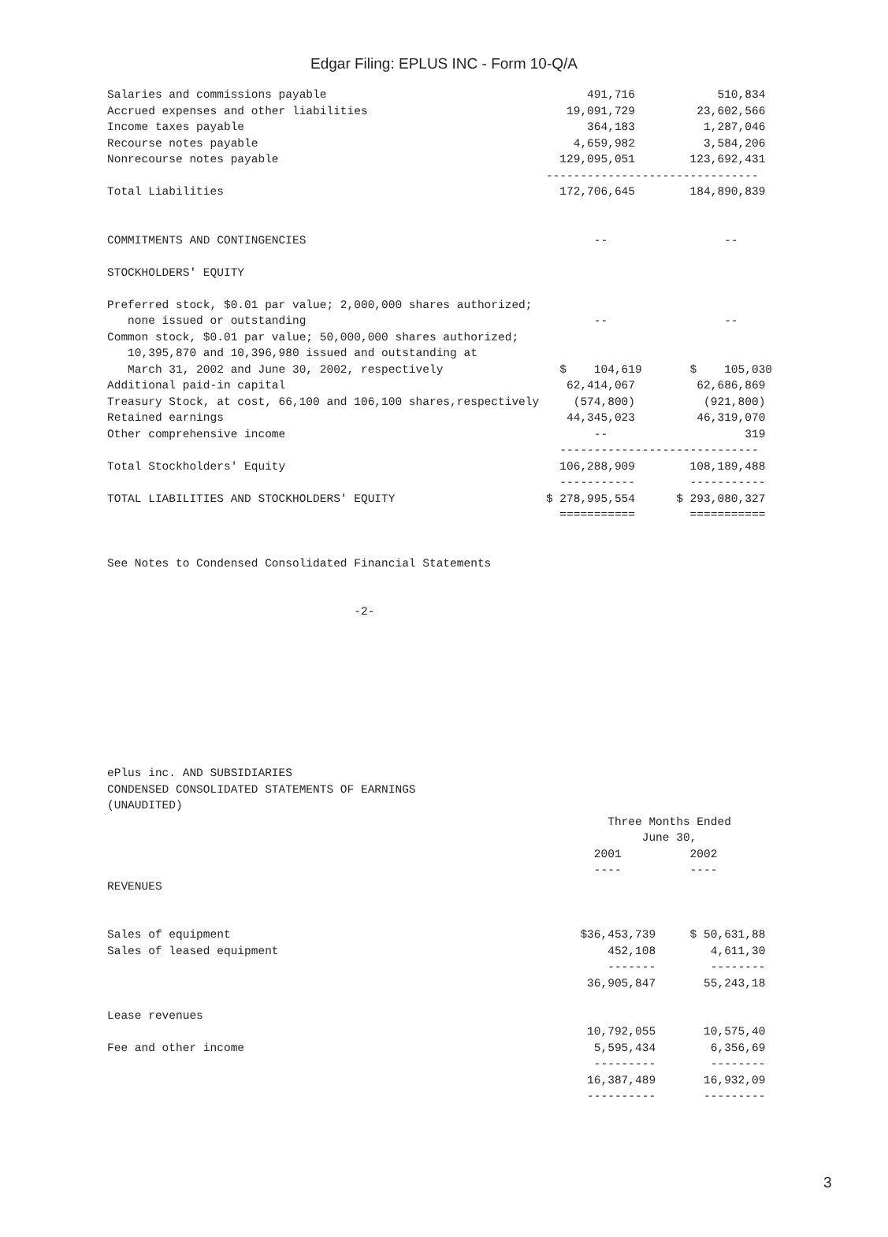Edgar Filing: EPLUS INC - Form 10-Q/A
Salaries and commissions payable                                      491,716            510,834
Accrued expenses and other liabilities                             19,091,729         23,602,566
Income taxes payable                                                  364,183          1,287,046
Recourse notes payable                                              4,659,982          3,584,206
Nonrecourse notes payable                                         129,095,051        123,692,431
                                                                -------------------------------
Total Liabilities                                                 172,706,645        184,890,839


COMMITMENTS AND CONTINGENCIES                                          --                 --

STOCKHOLDERS' EQUITY

Preferred stock, $0.01 par value; 2,000,000 shares authorized;
   none issued or outstanding                                          --                 --
Common stock, $0.01 par value; 50,000,000 shares authorized;
   10,395,870 and 10,396,980 issued and outstanding at
   March 31, 2002 and June 30, 2002, respectively                 $    104,619       $    105,030
Additional paid-in capital                                         62,414,067         62,686,869
Treasury Stock, at cost, 66,100 and 106,100 shares,respectively     (574,800)          (921,800)
Retained earnings                                                  44,345,023         46,319,070
Other comprehensive income                                             --                    319
                                                                  -----------------------------
Total Stockholders' Equity                                        106,288,909        108,189,488
                                                                  -----------        -----------
TOTAL LIABILITIES AND STOCKHOLDERS' EQUITY                      $ 278,995,554      $ 293,080,327
                                                                  ===========        ===========


See Notes to Condensed Consolidated Financial Statements


                                    -2-









ePlus inc. AND SUBSIDIARIES
CONDENSED CONSOLIDATED STATEMENTS OF EARNINGS
(UNAUDITED)
                                                                         Three Months Ended
                                                                              June 30,
                                                                       2001          2002
                                                                       ----          ----
REVENUES


Sales of equipment                                                   $36,453,739     $ 50,631,88
Sales of leased equipment                                                452,108        4,611,30
                                                                         -------        --------
                                                                      36,905,847       55,243,18

Lease revenues
                                                                      10,792,055       10,575,40
Fee and other income                                                   5,595,434        6,356,69
                                                                       ---------        --------
                                                                      16,387,489       16,932,09
                                                                      ----------       ---------
3